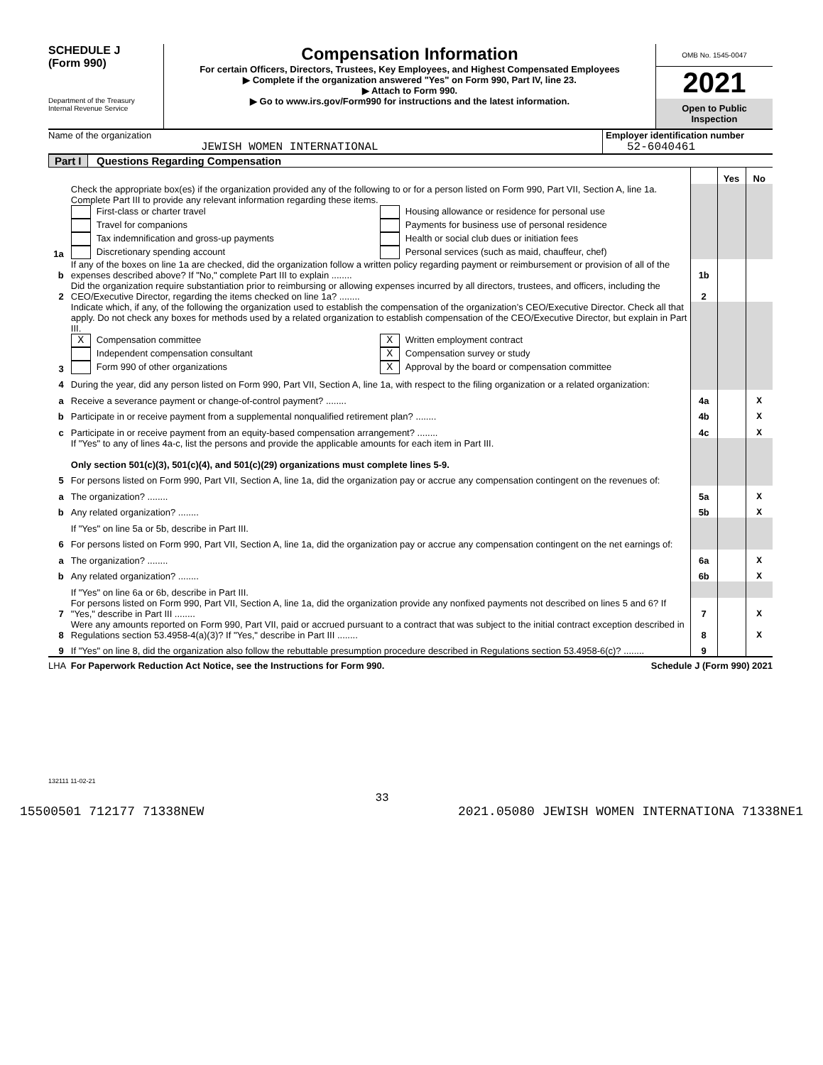SCHEDULE J
(Form 990)
Department of the Treasury
Internal Revenue Service
Compensation Information
For certain Officers, Directors, Trustees, Key Employees, and Highest Compensated Employees
▶ Complete if the organization answered "Yes" on Form 990, Part IV, line 23.
▶ Attach to Form 990.
▶ Go to www.irs.gov/Form990 for instructions and the latest information.
OMB No. 1545-0047
2021
Open to Public
Inspection
Name of the organization
JEWISH WOMEN INTERNATIONAL
Employer identification number
52-6040461
Part I Questions Regarding Compensation
| | | | Yes | No |
| 1a | Check the appropriate box(es) if the organization provided any of the following to or for a person listed on Form 990, Part VII, Section A, line 1a. Complete Part III to provide any relevant information regarding these items. First-class or charter travel Housing allowance or residence for personal use Travel for companions Payments for business use of personal residence Tax indemnification and gross-up payments Health or social club dues or initiation fees Discretionary spending account Personal services (such as maid, chauffeur, chef) | | | |
| b | If any of the boxes on line 1a are checked, did the organization follow a written policy regarding payment or reimbursement or provision of all of the expenses described above? If "No," complete Part III to explain ........ | 1b | | |
| 2 | Did the organization require substantiation prior to reimbursing or allowing expenses incurred by all directors, trustees, and officers, including the CEO/Executive Director, regarding the items checked on line 1a? ........ | 2 | | |
| 3 | Indicate which, if any, of the following the organization used to establish the compensation of the organization’s CEO/Executive Director. Check all that apply. Do not check any boxes for methods used by a related organization to establish compensation of the CEO/Executive Director, but explain in Part III. X Compensation committee X Written employment contract Independent compensation consultant X Compensation survey or study Form 990 of other organizations X Approval by the board or compensation committee | | | |
| 4 | During the year, did any person listed on Form 990, Part VII, Section A, line 1a, with respect to the filing organization or a related organization: | | | |
| a | Receive a severance payment or change-of-control payment? ........ | 4a | | X |
| b | Participate in or receive payment from a supplemental nonqualified retirement plan? ........ | 4b | | X |
| c | Participate in or receive payment from an equity-based compensation arrangement? ........ | 4c | | X |
| | If "Yes" to any of lines 4a-c, list the persons and provide the applicable amounts for each item in Part III. Only section 501(c)(3), 501(c)(4), and 501(c)(29) organizations must complete lines 5-9. | | | |
| 5 | For persons listed on Form 990, Part VII, Section A, line 1a, did the organization pay or accrue any compensation contingent on the revenues of: | | | |
| a | The organization? ........ | 5a | | X |
| b | Any related organization? ........ | 5b | | X |
| | If "Yes" on line 5a or 5b, describe in Part III. | | | |
| 6 | For persons listed on Form 990, Part VII, Section A, line 1a, did the organization pay or accrue any compensation contingent on the net earnings of: | | | |
| a | The organization? ........ | 6a | | X |
| b | Any related organization? ........ | 6b | | X |
| | If "Yes" on line 6a or 6b, describe in Part III. | | | |
| 7 | For persons listed on Form 990, Part VII, Section A, line 1a, did the organization provide any nonfixed payments not described on lines 5 and 6? If "Yes," describe in Part III ........ | 7 | | X |
| 8 | Were any amounts reported on Form 990, Part VII, paid or accrued pursuant to a contract that was subject to the initial contract exception described in Regulations section 53.4958-4(a)(3)? If "Yes," describe in Part III ........ | 8 | | X |
| 9 | If "Yes" on line 8, did the organization also follow the rebuttable presumption procedure described in Regulations section 53.4958-6(c)? ........ | 9 | | |
LHA For Paperwork Reduction Act Notice, see the Instructions for Form 990. Schedule J (Form 990) 2021
132111 11-02-21
33
15500501 712177 71338NEW 2021.05080 JEWISH WOMEN INTERNATIONA 71338NE1